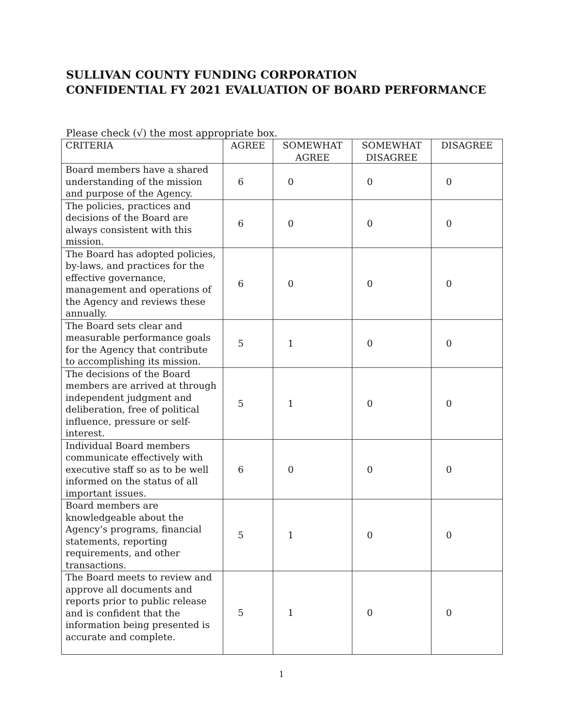SULLIVAN COUNTY FUNDING CORPORATION
CONFIDENTIAL FY 2021 EVALUATION OF BOARD PERFORMANCE
Please check (√) the most appropriate box.
| CRITERIA | AGREE | SOMEWHAT AGREE | SOMEWHAT DISAGREE | DISAGREE |
| --- | --- | --- | --- | --- |
| Board members have a shared understanding of the mission and purpose of the Agency. | 6 | 0 | 0 | 0 |
| The policies, practices and decisions of the Board are always consistent with this mission. | 6 | 0 | 0 | 0 |
| The Board has adopted policies, by-laws, and practices for the effective governance, management and operations of the Agency and reviews these annually. | 6 | 0 | 0 | 0 |
| The Board sets clear and measurable performance goals for the Agency that contribute to accomplishing its mission. | 5 | 1 | 0 | 0 |
| The decisions of the Board members are arrived at through independent judgment and deliberation, free of political influence, pressure or self-interest. | 5 | 1 | 0 | 0 |
| Individual Board members communicate effectively with executive staff so as to be well informed on the status of all important issues. | 6 | 0 | 0 | 0 |
| Board members are knowledgeable about the Agency’s programs, financial statements, reporting requirements, and other transactions. | 5 | 1 | 0 | 0 |
| The Board meets to review and approve all documents and reports prior to public release and is confident that the information being presented is accurate and complete. | 5 | 1 | 0 | 0 |
1